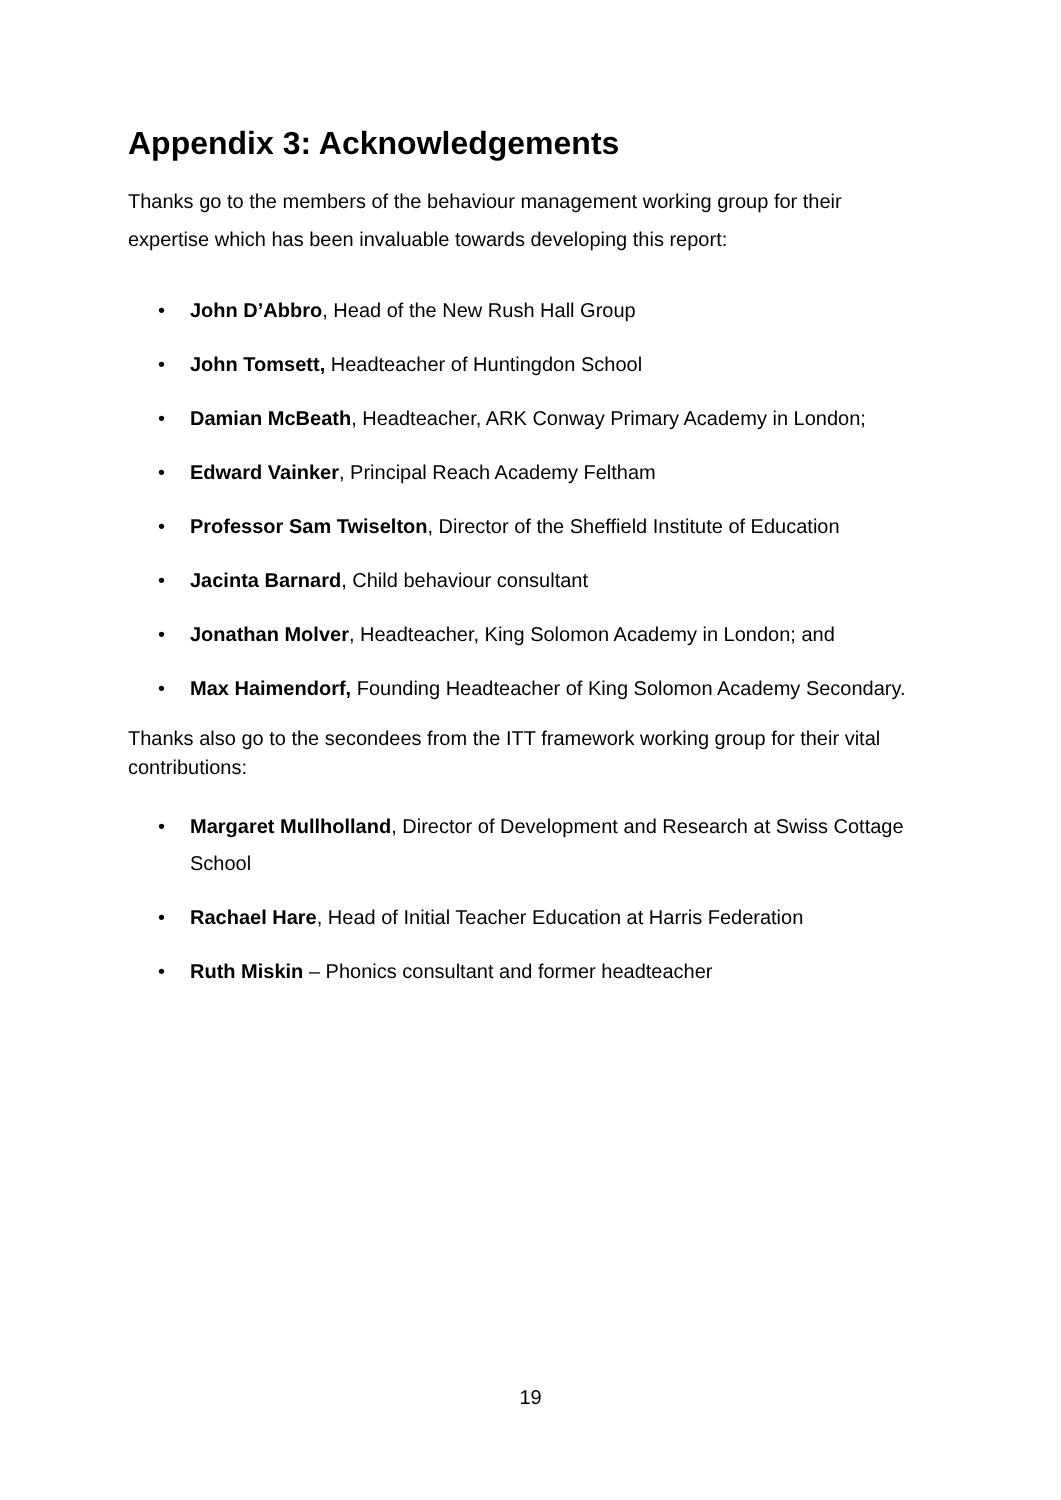Appendix 3: Acknowledgements
Thanks go to the members of the behaviour management working group for their expertise which has been invaluable towards developing this report:
• John D’Abbro, Head of the New Rush Hall Group
• John Tomsett, Headteacher of Huntingdon School
• Damian McBeath, Headteacher, ARK Conway Primary Academy in London;
• Edward Vainker, Principal Reach Academy Feltham
• Professor Sam Twiselton, Director of the Sheffield Institute of Education
• Jacinta Barnard, Child behaviour consultant
• Jonathan Molver, Headteacher, King Solomon Academy in London; and
• Max Haimendorf, Founding Headteacher of King Solomon Academy Secondary.
Thanks also go to the secondees from the ITT framework working group for their vital contributions:
• Margaret Mullholland, Director of Development and Research at Swiss Cottage School
• Rachael Hare, Head of Initial Teacher Education at Harris Federation
• Ruth Miskin – Phonics consultant and former headteacher
19